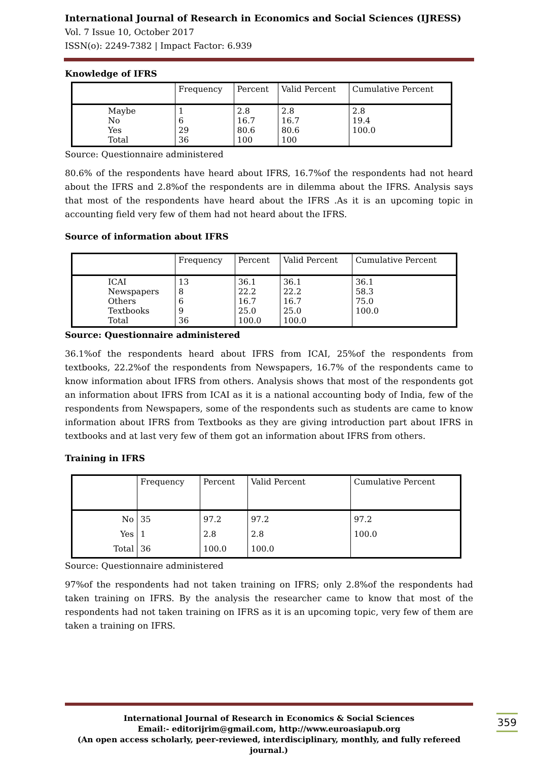International Journal of Research in Economics and Social Sciences (IJRESS)
Vol. 7 Issue 10, October 2017
ISSN(o): 2249-7382 | Impact Factor: 6.939
Knowledge of IFRS
| | Frequency | Percent | Valid Percent | Cumulative Percent |
| Maybe No Yes Total | 1 6 29 36 | 2.8 16.7 80.6 100 | 2.8 16.7 80.6 100 | 2.8 19.4 100.0 |
Source: Questionnaire administered
80.6% of the respondents have heard about IFRS, 16.7%of the respondents had not heard about the IFRS and 2.8%of the respondents are in dilemma about the IFRS. Analysis says that most of the respondents have heard about the IFRS .As it is an upcoming topic in accounting field very few of them had not heard about the IFRS.
Source of information about IFRS
| | Frequency | Percent | Valid Percent | Cumulative Percent |
| ICAI Newspapers Others Textbooks Total | 13 8 6 9 36 | 36.1 22.2 16.7 25.0 100.0 | 36.1 22.2 16.7 25.0 100.0 | 36.1 58.3 75.0 100.0 |
Source: Questionnaire administered
36.1%of the respondents heard about IFRS from ICAI, 25%of the respondents from textbooks, 22.2%of the respondents from Newspapers, 16.7% of the respondents came to know information about IFRS from others. Analysis shows that most of the respondents got an information about IFRS from ICAI as it is a national accounting body of India, few of the respondents from Newspapers, some of the respondents such as students are came to know information about IFRS from Textbooks as they are giving introduction part about IFRS in textbooks and at last very few of them got an information about IFRS from others.
Training in IFRS
| | Frequency | Percent | Valid Percent | Cumulative Percent |
| No Yes Total | 35 1 36 | 97.2 2.8 100.0 | 97.2 2.8 100.0 | 97.2 100.0 |
Source: Questionnaire administered
97%of the respondents had not taken training on IFRS; only 2.8%of the respondents had taken training on IFRS. By the analysis the researcher came to know that most of the respondents had not taken training on IFRS as it is an upcoming topic, very few of them are taken a training on IFRS.
International Journal of Research in Economics & Social Sciences
Email:- editorijrim@gmail.com, http://www.euroasiapub.org
(An open access scholarly, peer-reviewed, interdisciplinary, monthly, and fully refereed journal.)
359